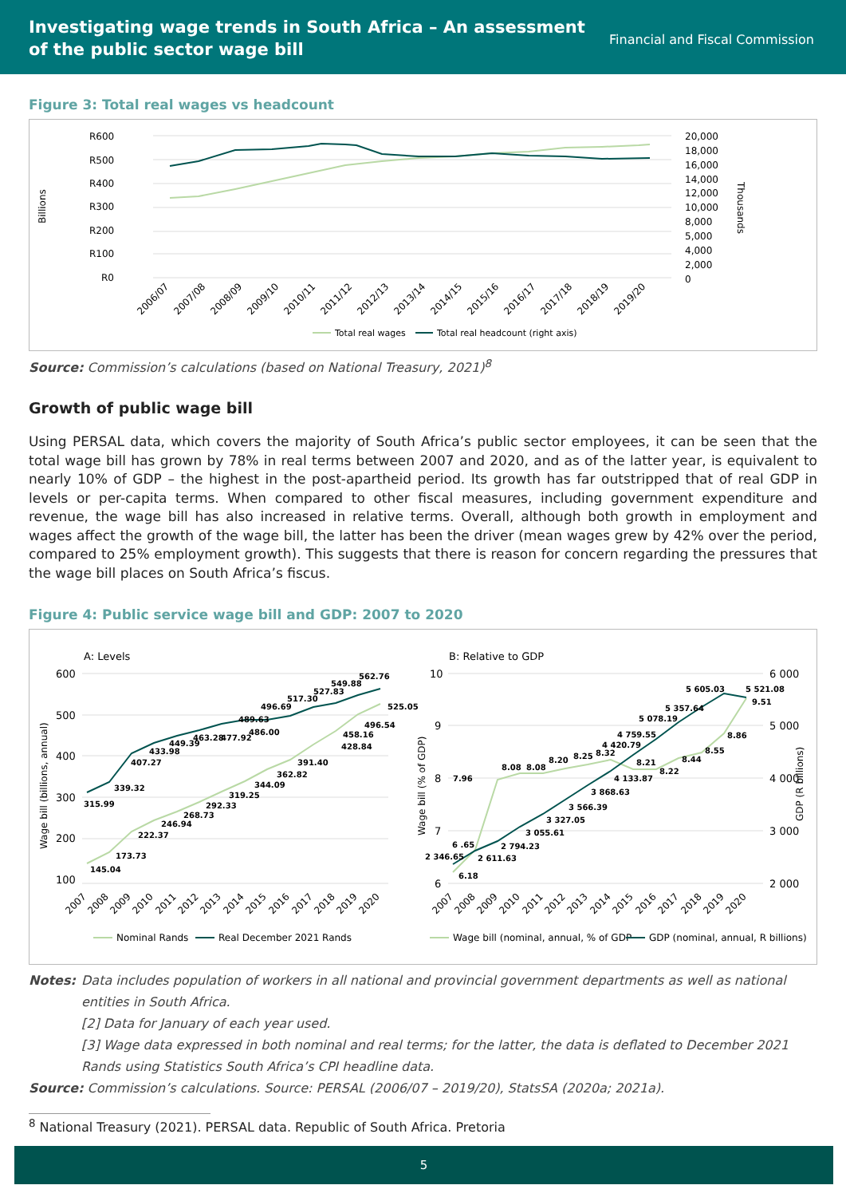Investigating wage trends in South Africa – An assessment
of the public sector wage bill
Financial and Fiscal Commission
Figure 3: Total real wages vs headcount
R600
R500
R400
R300
R200
R100
R0
Billions
20,000
18,000
16,000
14,000
12,000
10,000
8,000
5,000
4,000
2,000
0
Thousands
2006/07
2007/08
2008/09
2009/10
2010/11
2011/12
2012/13
2013/14
2014/15
2015/16
2016/17
2017/18
2018/19
2019/20
Total real wages
Total real headcount (right axis)
Source: Commission’s calculations (based on National Treasury, 2021)<sup>8</sup>
Growth of public wage bill
Using PERSAL data, which covers the majority of South Africa’s public sector employees, it can be seen that the total wage bill has grown by 78% in real terms between 2007 and 2020, and as of the latter year, is equivalent to nearly 10% of GDP – the highest in the post-apartheid period. Its growth has far outstripped that of real GDP in levels or per-capita terms. When compared to other fiscal measures, including government expenditure and revenue, the wage bill has also increased in relative terms. Overall, although both growth in employment and wages affect the growth of the wage bill, the latter has been the driver (mean wages grew by 42% over the period, compared to 25% employment growth). This suggests that there is reason for concern regarding the pressures that the wage bill places on South Africa’s fiscus.
Figure 4: Public service wage bill and GDP: 2007 to 2020
A: Levels
600
500
400
300
200
100
Wage bill (billions, annual)
145.04
173.73
222.37
246.94
268.73
292.33
319.25
344.09
362.82
391.40
428.84
458.16
496.54
525.05
315.99
339.32
407.27
433.98
449.39
463.28
477.92
489.63
486.00
496.69
517.30
527.83
549.88
562.76
2007
2008
2009
2010
2011
2012
2013
2014
2015
2016
2017
2018
2019
2020
Nominal Rands
Real December 2021 Rands
B: Relative to GDP
10
9
8
7
6
6 000
5 000
4 000
3 000
2 000
Wage bill (% of GDP)
GDP (R billions)
6.18
6 .65
7.96
8.08
8.08
8.20
8.25
8.32
8.21
8.22
8.44
8.55
8.86
9.51
2 346.65
2 611.63
2 794.23
3 055.61
3 327.05
3 566.39
3 868.63
4 133.87
4 420.79
4 759.55
5 078.19
5 357.64
5 605.03
5 521.08
2007
2008
2009
2010
2011
2012
2013
2014
2015
2016
2017
2018
2019
2020
Wage bill (nominal, annual, % of GDP
GDP (nominal, annual, R billions)
Notes: Data includes population of workers in all national and provincial government departments as well as national entities in South Africa.
[2] Data for January of each year used.
[3] Wage data expressed in both nominal and real terms; for the latter, the data is deflated to December 2021 Rands using Statistics South Africa’s CPI headline data.
Source: Commission’s calculations. Source: PERSAL (2006/07 – 2019/20), StatsSA (2020a; 2021a).
<sup>8</sup> National Treasury (2021). PERSAL data. Republic of South Africa. Pretoria
5